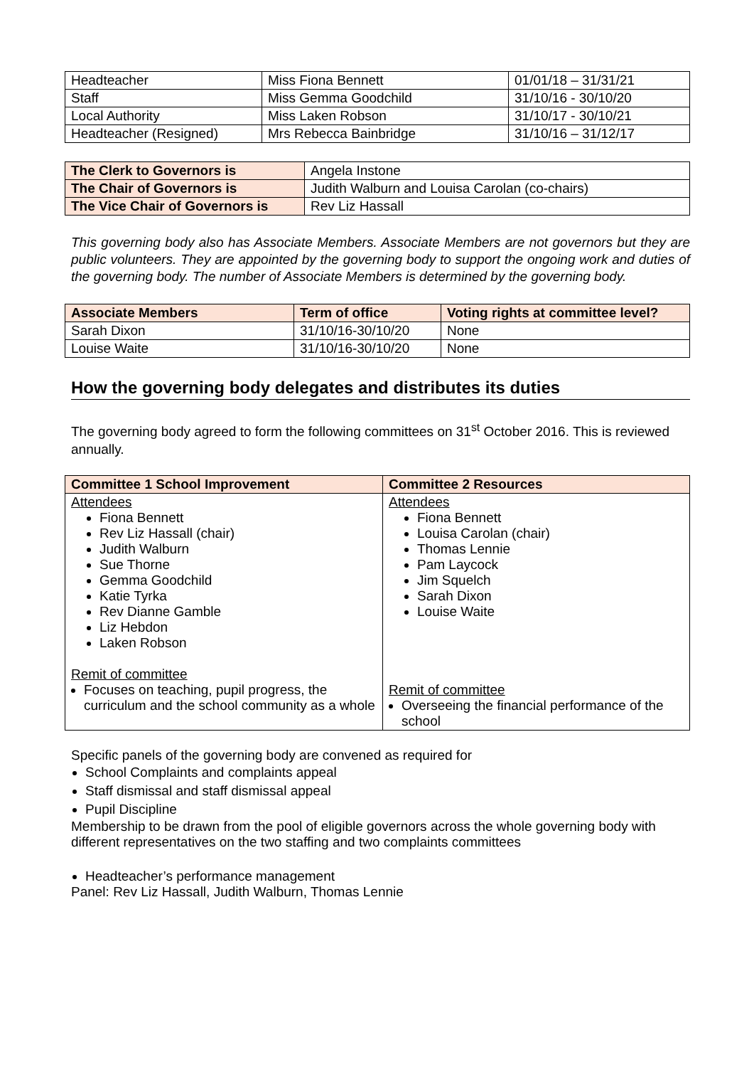| Headteacher | Miss Fiona Bennett | 01/01/18 – 31/31/21 |
| Staff | Miss Gemma Goodchild | 31/10/16 - 30/10/20 |
| Local Authority | Miss Laken Robson | 31/10/17 - 30/10/21 |
| Headteacher (Resigned) | Mrs Rebecca Bainbridge | 31/10/16 – 31/12/17 |
| The Clerk to Governors is | Angela Instone |
| The Chair of Governors is | Judith Walburn and Louisa Carolan (co-chairs) |
| The Vice Chair of Governors is | Rev Liz Hassall |
This governing body also has Associate Members. Associate Members are not governors but they are public volunteers. They are appointed by the governing body to support the ongoing work and duties of the governing body. The number of Associate Members is determined by the governing body.
| Associate Members | Term of office | Voting rights at committee level? |
| --- | --- | --- |
| Sarah Dixon | 31/10/16-30/10/20 | None |
| Louise Waite | 31/10/16-30/10/20 | None |
How the governing body delegates and distributes its duties
The governing body agreed to form the following committees on 31<sup>st</sup> October 2016. This is reviewed annually.
| Committee 1 School Improvement | Committee 2 Resources |
| --- | --- |
| Attendees Fiona Bennett Rev Liz Hassall (chair) Judith Walburn Sue Thorne Gemma Goodchild Katie Tyrka Rev Dianne Gamble Liz Hebdon Laken Robson Remit of committee Focuses on teaching, pupil progress, the curriculum and the school community as a whole | Attendees Fiona Bennett Louisa Carolan (chair) Thomas Lennie Pam Laycock Jim Squelch Sarah Dixon Louise Waite Remit of committee Overseeing the financial performance of the school |
Specific panels of the governing body are convened as required for
School Complaints and complaints appeal
Staff dismissal and staff dismissal appeal
Pupil Discipline
Membership to be drawn from the pool of eligible governors across the whole governing body with different representatives on the two staffing and two complaints committees
Headteacher’s performance management
Panel: Rev Liz Hassall, Judith Walburn, Thomas Lennie